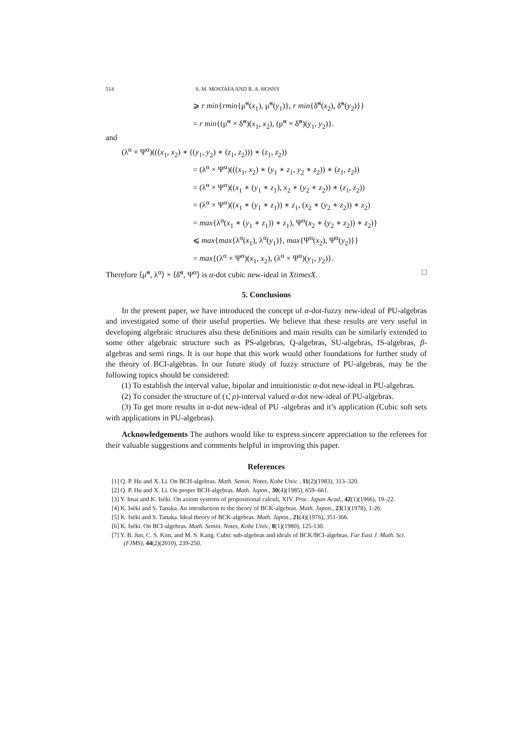514 S. M. MOSTAFA AND R. A. HOSNY
⩾ r min{rmin{μ̃<sup>α</sup>(x<sub>1</sub>), μ̃<sup>α</sup>(y<sub>1</sub>)}, r min{δ̃<sup>α</sup>(x<sub>2</sub>), δ̃<sup>α</sup>(y<sub>2</sub>)}}
= r min{(μ̃<sup>α</sup> × δ̃<sup>α</sup>)(x<sub>1</sub>, x<sub>2</sub>), (μ̃<sup>α</sup> × δ̃<sup>α</sup>)(y<sub>1</sub>, y<sub>2</sub>)}.
and
(λ<sup>α</sup> × Ψ<sup>α</sup>)(((x<sub>1</sub>, x<sub>2</sub>) ∗ ((y<sub>1</sub>, y<sub>2</sub>) ∗ (z<sub>1</sub>, z<sub>2</sub>))) ∗ (z<sub>1</sub>, z<sub>2</sub>))
= (λ<sup>α</sup> × Ψ<sup>α</sup>)(((x<sub>1</sub>, x<sub>2</sub>) ∗ (y<sub>1</sub> ∗ z<sub>1</sub>, y<sub>2</sub> ∗ z<sub>2</sub>)) ∗ (z<sub>1</sub>, z<sub>2</sub>))
= (λ<sup>α</sup> × Ψ<sup>α</sup>)((x<sub>1</sub> ∗ (y<sub>1</sub> ∗ z<sub>1</sub>), x<sub>2</sub> ∗ (y<sub>2</sub> ∗ z<sub>2</sub>)) ∗ (z<sub>1</sub>, z<sub>2</sub>))
= (λ<sup>α</sup> × Ψ<sup>α</sup>)((x<sub>1</sub> ∗ (y<sub>1</sub> ∗ z<sub>1</sub>)) ∗ z<sub>1</sub>, (x<sub>2</sub> ∗ (y<sub>2</sub> ∗ z<sub>2</sub>)) ∗ z<sub>2</sub>)
= max{λ<sup>α</sup>(x<sub>1</sub> ∗ (y<sub>1</sub> ∗ z<sub>1</sub>)) ∗ z<sub>1</sub>), Ψ<sup>α</sup>(x<sub>2</sub> ∗ (y<sub>2</sub> ∗ z<sub>2</sub>)) ∗ z<sub>2</sub>)}
⩽ max{max{λ<sup>α</sup>(x<sub>1</sub>), λ<sup>α</sup>(y<sub>1</sub>)}, max{Ψ<sup>α</sup>(x<sub>2</sub>), Ψ<sup>α</sup>(y<sub>2</sub>)}}
= max{(λ<sup>α</sup> × Ψ<sup>α</sup>)(x<sub>1</sub>, x<sub>2</sub>), (λ<sup>α</sup> × Ψ<sup>α</sup>)(y<sub>1</sub>, y<sub>2</sub>)}.
Therefore ⟨μ̃<sup>α</sup>, λ<sup>α</sup>⟩ × ⟨δ̃<sup>α</sup>, Ψ<sup>α</sup>⟩ is α-dot cubic new-ideal in XtimesX. □
5. Conclusions
In the present paper, we have introduced the concept of α-dot-fuzzy new-ideal of PU-algebras and investigated some of their useful properties. We believe that these results are very useful in developing algebraic structures also these definitions and main results can be similarly extended to some other algebraic structure such as PS-algebras, Q-algebras, SU-algebras, IS-algebras, β-algebras and semi rings. It is our hope that this work would other foundations for further study of the theory of BCI-algebras. In our future study of fuzzy structure of PU-algebras, may be the following topics should be considered:
(1) To establish the interval value, bipolar and intuitionistic α-dot new-ideal in PU-algebras.
(2) To consider the structure of (τ̃, ρ)-interval valued α-dot new-ideal of PU-algebras.
(3) To get more results in α-dot new-ideal of PU -algebras and it’s application (Cubic soft sets with applications in PU-algebras).
Acknowledgements The authors would like to express sincere appreciation to the referees for their valuable suggestions and comments helpful in improving this paper.
References
[1] Q. P. Hu and X. Li. On BCH-algebras. Math. Semin. Notes, Kobe Univ. , 11(2)(1983), 313–320.
[2] Q. P. Hu and X. Li. On proper BCH-algebras. Math. Japon., 30(4)(1985), 659–661.
[3] Y. Imai and K. Isèki. On axiom systems of propositional calculi, XIV. Proc. Japan Acad., 42(1)(1966), 19–22.
[4] K. Isèki and S. Tanaka. An introduction to the theory of BCK-algebras. Math. Japon., 23(1)(1978), 1-26.
[5] K. Isèki and S. Tanaka. Ideal theory of BCK-algebras. Math. Japon., 21(4)(1976), 351-366.
[6] K. Isèki. On BCI-algebras. Math. Semin. Notes, Kobe Univ., 8(1)(1980), 125-130.
[7] Y. B. Jun, C. S. Kim, and M. S. Kang. Cubic sub-algebras and ideals of BCK/BCI-algebras. Far East J. Math. Sci. (FJMS), 44(2)(2010), 239-250.